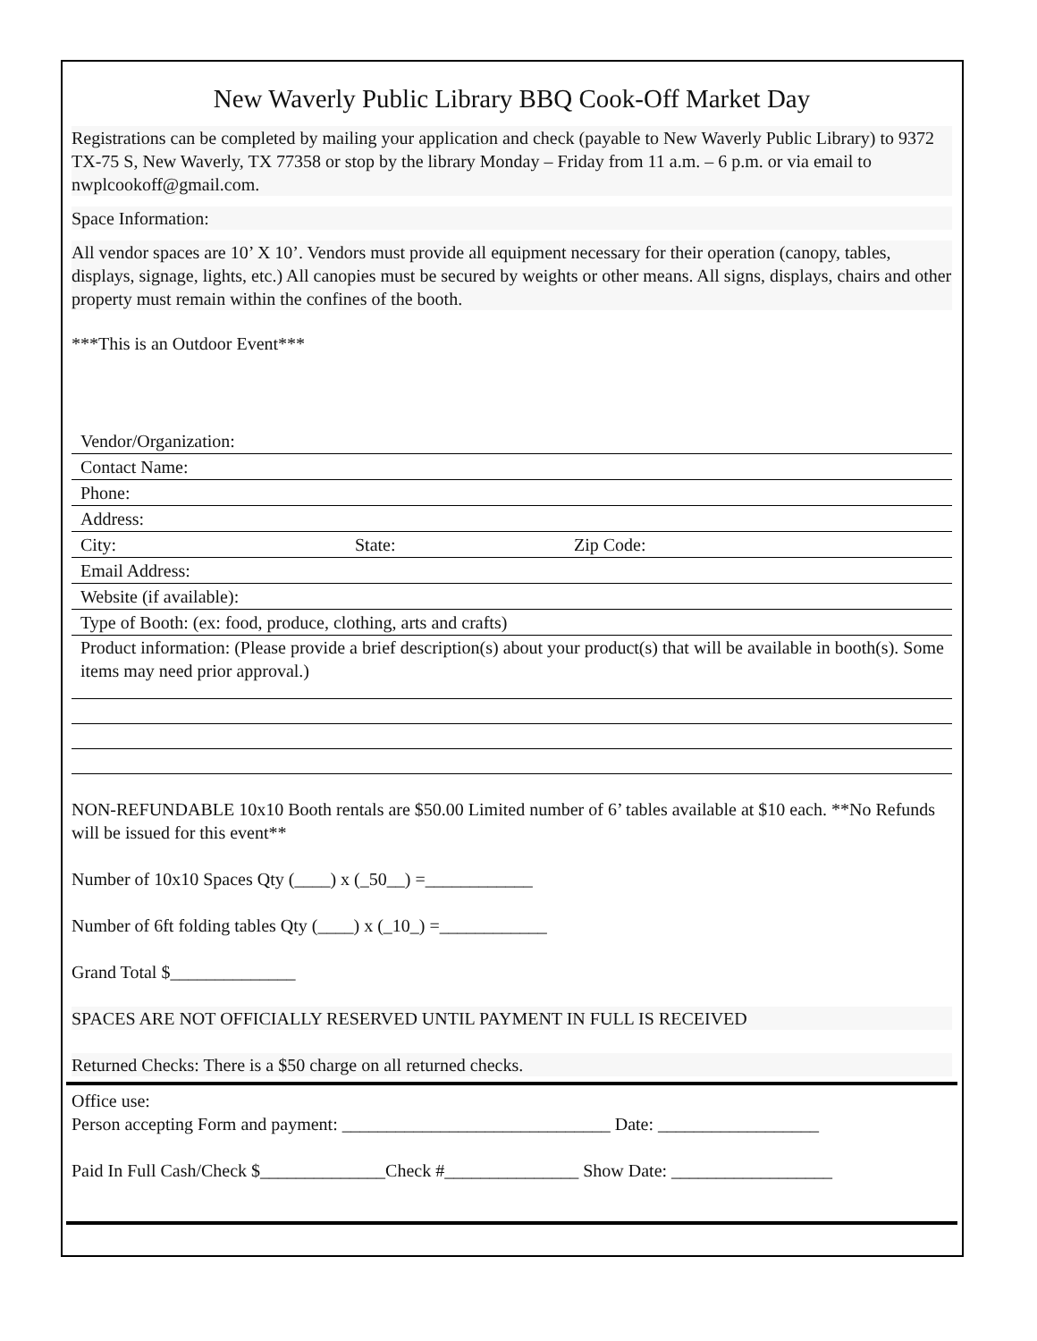New Waverly Public Library BBQ Cook-Off Market Day
Registrations can be completed by mailing your application and check (payable to New Waverly Public Library) to 9372 TX-75 S, New Waverly, TX 77358 or stop by the library Monday – Friday from 11 a.m. – 6 p.m. or via email to nwplcookoff@gmail.com.
Space Information:
All vendor spaces are 10’ X 10’. Vendors must provide all equipment necessary for their operation (canopy, tables, displays, signage, lights, etc.) All canopies must be secured by weights or other means. All signs, displays, chairs and other property must remain within the confines of the booth.
***This is an Outdoor Event***
Vendor/Organization:
Contact Name:
Phone:
Address:
City: State: Zip Code:
Email Address:
Website (if available):
Type of Booth: (ex: food, produce, clothing, arts and crafts)
Product information: (Please provide a brief description(s) about your product(s) that will be available in booth(s). Some items may need prior approval.)
NON-REFUNDABLE 10x10 Booth rentals are $50.00 Limited number of 6’ tables available at $10 each. **No Refunds will be issued for this event**
Number of 10x10 Spaces Qty (____) x (_50__) =____________
Number of 6ft folding tables Qty (____) x (_10_) =____________
Grand Total $______________
SPACES ARE NOT OFFICIALLY RESERVED UNTIL PAYMENT IN FULL IS RECEIVED
Returned Checks: There is a $50 charge on all returned checks.
Office use:
Person accepting Form and payment: ______________________________ Date: __________________
Paid In Full Cash/Check $______________Check #_______________ Show Date: __________________